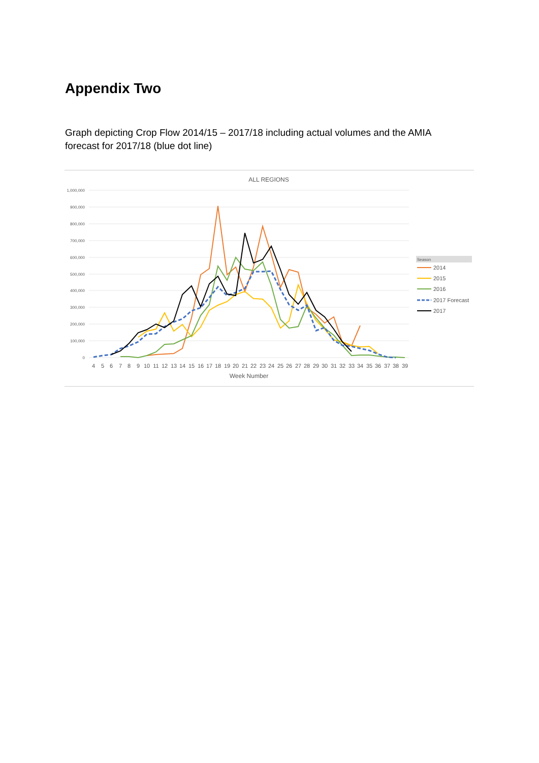Appendix Two
Graph depicting Crop Flow 2014/15 – 2017/18 including actual volumes and the AMIA forecast for 2017/18 (blue dot line)
ALL REGIONS
1,000,000
900,000
800,000
700,000
600,000
500,000
400,000
300,000
200,000
100,000
0
4
5
6
7
8
9
10
11
12
13
14
15
16
17
18
19
20
21
22
23
24
25
26
27
28
29
30
31
32
33
34
35
36
37
38
39
Week Number
Season
2014
2015
2016
2017 Forecast
2017